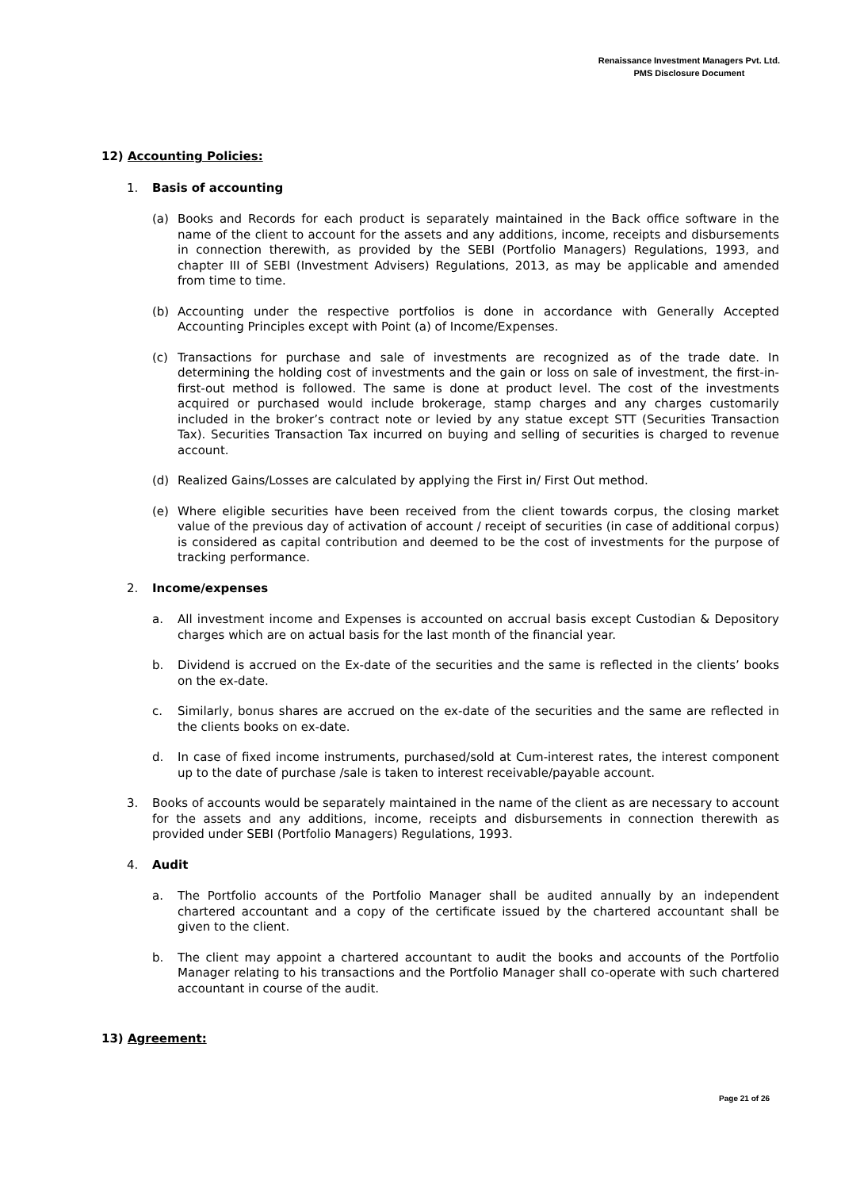Renaissance Investment Managers Pvt. Ltd.
PMS Disclosure Document
12) Accounting Policies:
1. Basis of accounting
(a) Books and Records for each product is separately maintained in the Back office software in the name of the client to account for the assets and any additions, income, receipts and disbursements in connection therewith, as provided by the SEBI (Portfolio Managers) Regulations, 1993, and chapter III of SEBI (Investment Advisers) Regulations, 2013, as may be applicable and amended from time to time.
(b) Accounting under the respective portfolios is done in accordance with Generally Accepted Accounting Principles except with Point (a) of Income/Expenses.
(c) Transactions for purchase and sale of investments are recognized as of the trade date. In determining the holding cost of investments and the gain or loss on sale of investment, the first-in-first-out method is followed. The same is done at product level. The cost of the investments acquired or purchased would include brokerage, stamp charges and any charges customarily included in the broker’s contract note or levied by any statue except STT (Securities Transaction Tax). Securities Transaction Tax incurred on buying and selling of securities is charged to revenue account.
(d) Realized Gains/Losses are calculated by applying the First in/ First Out method.
(e) Where eligible securities have been received from the client towards corpus, the closing market value of the previous day of activation of account / receipt of securities (in case of additional corpus) is considered as capital contribution and deemed to be the cost of investments for the purpose of tracking performance.
2. Income/expenses
a. All investment income and Expenses is accounted on accrual basis except Custodian & Depository charges which are on actual basis for the last month of the financial year.
b. Dividend is accrued on the Ex-date of the securities and the same is reflected in the clients’ books on the ex-date.
c. Similarly, bonus shares are accrued on the ex-date of the securities and the same are reflected in the clients books on ex-date.
d. In case of fixed income instruments, purchased/sold at Cum-interest rates, the interest component up to the date of purchase /sale is taken to interest receivable/payable account.
3. Books of accounts would be separately maintained in the name of the client as are necessary to account for the assets and any additions, income, receipts and disbursements in connection therewith as provided under SEBI (Portfolio Managers) Regulations, 1993.
4. Audit
a. The Portfolio accounts of the Portfolio Manager shall be audited annually by an independent chartered accountant and a copy of the certificate issued by the chartered accountant shall be given to the client.
b. The client may appoint a chartered accountant to audit the books and accounts of the Portfolio Manager relating to his transactions and the Portfolio Manager shall co-operate with such chartered accountant in course of the audit.
13) Agreement:
Page 21 of 26